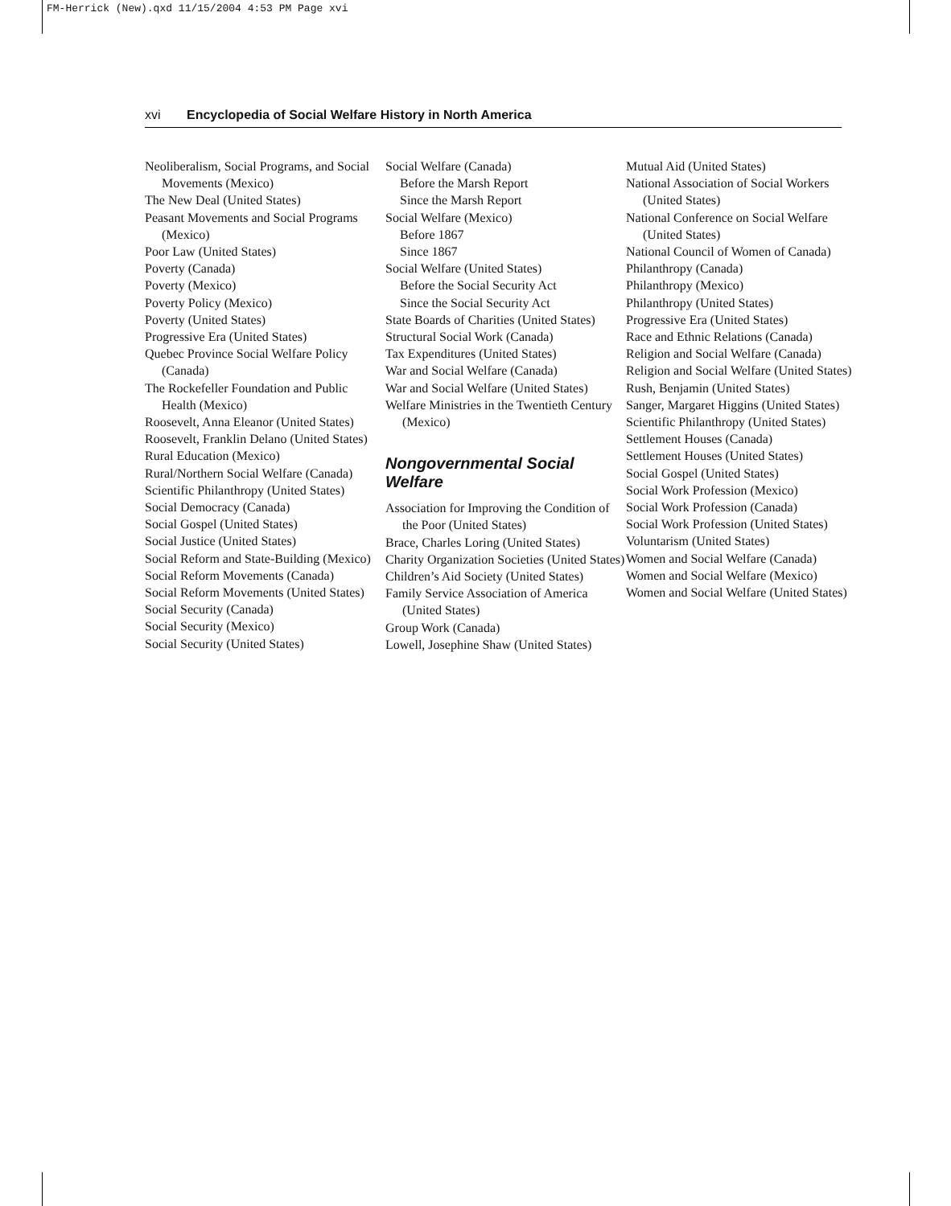FM-Herrick (New).qxd 11/15/2004 4:53 PM Page xvi
xvi Encyclopedia of Social Welfare History in North America
Neoliberalism, Social Programs, and Social Movements (Mexico)
The New Deal (United States)
Peasant Movements and Social Programs (Mexico)
Poor Law (United States)
Poverty (Canada)
Poverty (Mexico)
Poverty Policy (Mexico)
Poverty (United States)
Progressive Era (United States)
Quebec Province Social Welfare Policy (Canada)
The Rockefeller Foundation and Public Health (Mexico)
Roosevelt, Anna Eleanor (United States)
Roosevelt, Franklin Delano (United States)
Rural Education (Mexico)
Rural/Northern Social Welfare (Canada)
Scientific Philanthropy (United States)
Social Democracy (Canada)
Social Gospel (United States)
Social Justice (United States)
Social Reform and State-Building (Mexico)
Social Reform Movements (Canada)
Social Reform Movements (United States)
Social Security (Canada)
Social Security (Mexico)
Social Security (United States)
Social Welfare (Canada)
Before the Marsh Report
Since the Marsh Report
Social Welfare (Mexico)
Before 1867
Since 1867
Social Welfare (United States)
Before the Social Security Act
Since the Social Security Act
State Boards of Charities (United States)
Structural Social Work (Canada)
Tax Expenditures (United States)
War and Social Welfare (Canada)
War and Social Welfare (United States)
Welfare Ministries in the Twentieth Century (Mexico)
Nongovernmental Social Welfare
Association for Improving the Condition of the Poor (United States)
Brace, Charles Loring (United States)
Charity Organization Societies (United States)
Children’s Aid Society (United States)
Family Service Association of America (United States)
Group Work (Canada)
Lowell, Josephine Shaw (United States)
Mutual Aid (United States)
National Association of Social Workers (United States)
National Conference on Social Welfare (United States)
National Council of Women of Canada)
Philanthropy (Canada)
Philanthropy (Mexico)
Philanthropy (United States)
Progressive Era (United States)
Race and Ethnic Relations (Canada)
Religion and Social Welfare (Canada)
Religion and Social Welfare (United States)
Rush, Benjamin (United States)
Sanger, Margaret Higgins (United States)
Scientific Philanthropy (United States)
Settlement Houses (Canada)
Settlement Houses (United States)
Social Gospel (United States)
Social Work Profession (Mexico)
Social Work Profession (Canada)
Social Work Profession (United States)
Voluntarism (United States)
Women and Social Welfare (Canada)
Women and Social Welfare (Mexico)
Women and Social Welfare (United States)